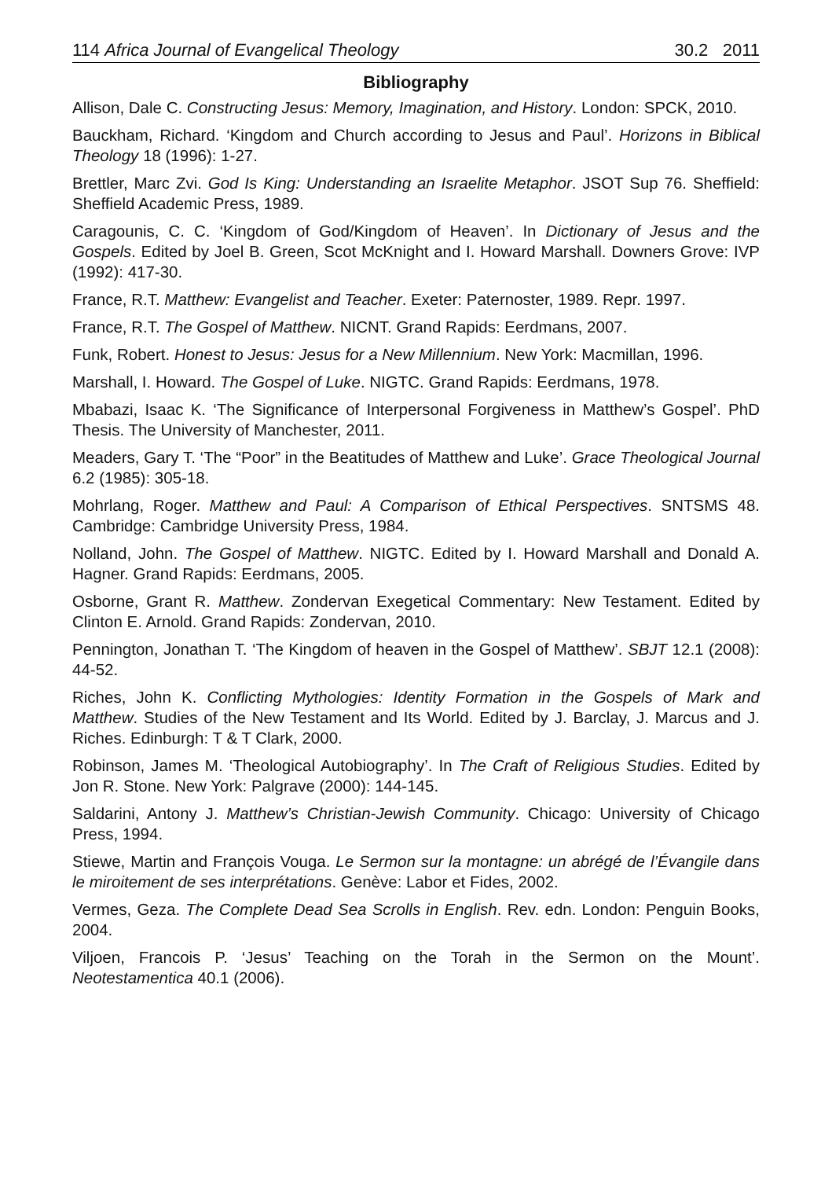114 Africa Journal of Evangelical Theology 30.2 2011
Bibliography
Allison, Dale C. Constructing Jesus: Memory, Imagination, and History. London: SPCK, 2010.
Bauckham, Richard. ‘Kingdom and Church according to Jesus and Paul’. Horizons in Biblical Theology 18 (1996): 1-27.
Brettler, Marc Zvi. God Is King: Understanding an Israelite Metaphor. JSOT Sup 76. Sheffield: Sheffield Academic Press, 1989.
Caragounis, C. C. ‘Kingdom of God/Kingdom of Heaven’. In Dictionary of Jesus and the Gospels. Edited by Joel B. Green, Scot McKnight and I. Howard Marshall. Downers Grove: IVP (1992): 417-30.
France, R.T. Matthew: Evangelist and Teacher. Exeter: Paternoster, 1989. Repr. 1997.
France, R.T. The Gospel of Matthew. NICNT. Grand Rapids: Eerdmans, 2007.
Funk, Robert. Honest to Jesus: Jesus for a New Millennium. New York: Macmillan, 1996.
Marshall, I. Howard. The Gospel of Luke. NIGTC. Grand Rapids: Eerdmans, 1978.
Mbabazi, Isaac K. ‘The Significance of Interpersonal Forgiveness in Matthew’s Gospel’. PhD Thesis. The University of Manchester, 2011.
Meaders, Gary T. ‘The “Poor” in the Beatitudes of Matthew and Luke’. Grace Theological Journal 6.2 (1985): 305-18.
Mohrlang, Roger. Matthew and Paul: A Comparison of Ethical Perspectives. SNTSMS 48. Cambridge: Cambridge University Press, 1984.
Nolland, John. The Gospel of Matthew. NIGTC. Edited by I. Howard Marshall and Donald A. Hagner. Grand Rapids: Eerdmans, 2005.
Osborne, Grant R. Matthew. Zondervan Exegetical Commentary: New Testament. Edited by Clinton E. Arnold. Grand Rapids: Zondervan, 2010.
Pennington, Jonathan T. ‘The Kingdom of heaven in the Gospel of Matthew’. SBJT 12.1 (2008): 44-52.
Riches, John K. Conflicting Mythologies: Identity Formation in the Gospels of Mark and Matthew. Studies of the New Testament and Its World. Edited by J. Barclay, J. Marcus and J. Riches. Edinburgh: T & T Clark, 2000.
Robinson, James M. ‘Theological Autobiography’. In The Craft of Religious Studies. Edited by Jon R. Stone. New York: Palgrave (2000): 144-145.
Saldarini, Antony J. Matthew’s Christian-Jewish Community. Chicago: University of Chicago Press, 1994.
Stiewe, Martin and François Vouga. Le Sermon sur la montagne: un abrégé de l’Évangile dans le miroitement de ses interprétations. Genève: Labor et Fides, 2002.
Vermes, Geza. The Complete Dead Sea Scrolls in English. Rev. edn. London: Penguin Books, 2004.
Viljoen, Francois P. ‘Jesus’ Teaching on the Torah in the Sermon on the Mount’. Neotestamentica 40.1 (2006).